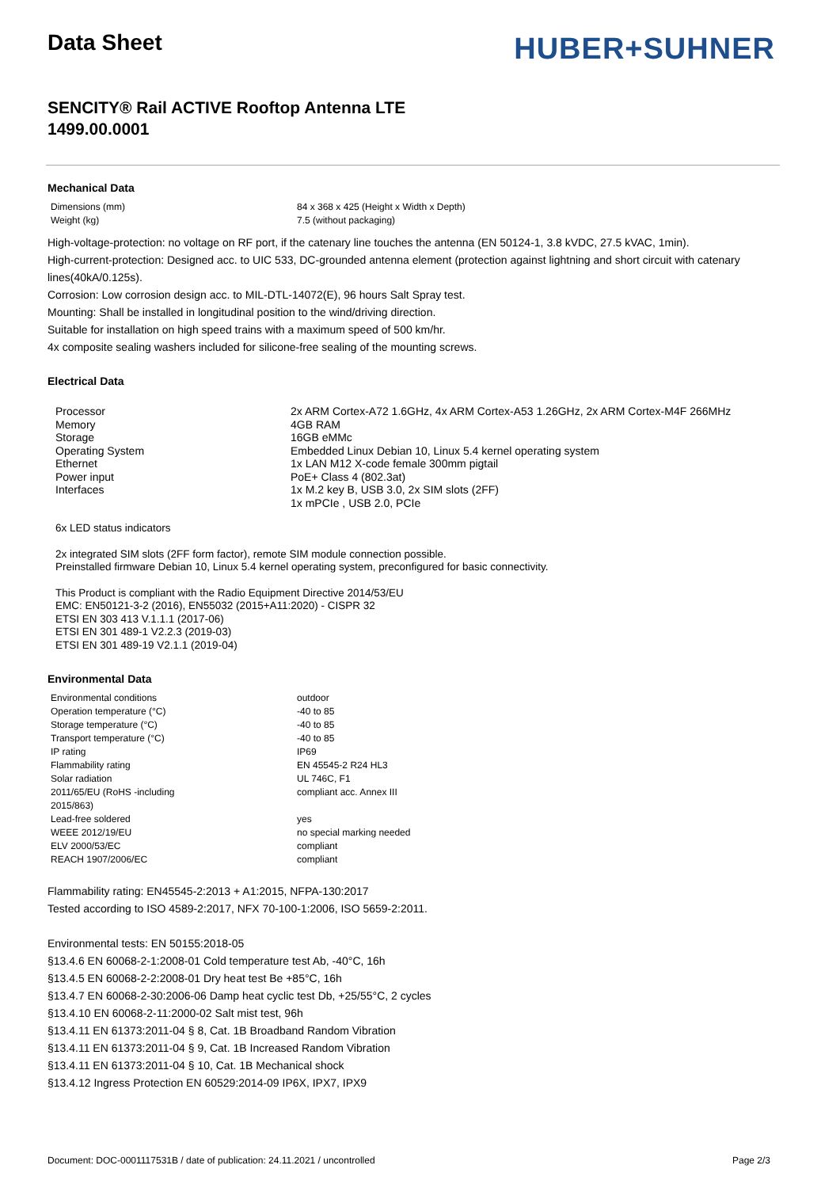HUBER+SUHNER
Data Sheet
SENCITY® Rail ACTIVE Rooftop Antenna LTE
1499.00.0001
Mechanical Data
| Dimensions (mm) | 84 x 368 x 425 (Height x Width x Depth) |
| Weight (kg) | 7.5 (without packaging) |
High-voltage-protection: no voltage on RF port, if the catenary line touches the antenna (EN 50124-1, 3.8 kVDC, 27.5 kVAC, 1min).
High-current-protection: Designed acc. to UIC 533, DC-grounded antenna element (protection against lightning and short circuit with catenary lines(40kA/0.125s).
Corrosion: Low corrosion design acc. to MIL-DTL-14072(E), 96 hours Salt Spray test.
Mounting: Shall be installed in longitudinal position to the wind/driving direction.
Suitable for installation on high speed trains with a maximum speed of 500 km/hr.
4x composite sealing washers included for silicone-free sealing of the mounting screws.
Electrical Data
| Processor | 2x ARM Cortex-A72 1.6GHz, 4x ARM Cortex-A53 1.26GHz, 2x ARM Cortex-M4F 266MHz |
| Memory | 4GB RAM |
| Storage | 16GB eMMc |
| Operating System | Embedded Linux Debian 10, Linux 5.4 kernel operating system |
| Ethernet | 1x LAN M12 X-code female 300mm pigtail |
| Power input | PoE+ Class 4 (802.3at) |
| Interfaces | 1x M.2 key B, USB 3.0, 2x SIM slots (2FF) 1x mPCIe , USB 2.0, PCIe |
6x LED status indicators
2x integrated SIM slots (2FF form factor), remote SIM module connection possible.
Preinstalled firmware Debian 10, Linux 5.4 kernel operating system, preconfigured for basic connectivity.
This Product is compliant with the Radio Equipment Directive 2014/53/EU
EMC: EN50121-3-2 (2016), EN55032 (2015+A11:2020) - CISPR 32
ETSI EN 303 413 V.1.1.1 (2017-06)
ETSI EN 301 489-1 V2.2.3 (2019-03)
ETSI EN 301 489-19 V2.1.1 (2019-04)
Environmental Data
| Environmental conditions | outdoor |
| Operation temperature (°C) | -40 to 85 |
| Storage temperature (°C) | -40 to 85 |
| Transport temperature (°C) | -40 to 85 |
| IP rating | IP69 |
| Flammability rating | EN 45545-2 R24 HL3 |
| Solar radiation | UL 746C, F1 |
| 2011/65/EU (RoHS -including 2015/863) | compliant acc. Annex III |
| Lead-free soldered | yes |
| WEEE 2012/19/EU | no special marking needed |
| ELV 2000/53/EC | compliant |
| REACH 1907/2006/EC | compliant |
Flammability rating: EN45545-2:2013 + A1:2015, NFPA-130:2017
Tested according to ISO 4589-2:2017, NFX 70-100-1:2006, ISO 5659-2:2011.
Environmental tests: EN 50155:2018-05
§13.4.6 EN 60068-2-1:2008-01 Cold temperature test Ab, -40°C, 16h
§13.4.5 EN 60068-2-2:2008-01 Dry heat test Be +85°C, 16h
§13.4.7 EN 60068-2-30:2006-06 Damp heat cyclic test Db, +25/55°C, 2 cycles
§13.4.10 EN 60068-2-11:2000-02 Salt mist test, 96h
§13.4.11 EN 61373:2011-04 § 8, Cat. 1B Broadband Random Vibration
§13.4.11 EN 61373:2011-04 § 9, Cat. 1B Increased Random Vibration
§13.4.11 EN 61373:2011-04 § 10, Cat. 1B Mechanical shock
§13.4.12 Ingress Protection EN 60529:2014-09 IP6X, IPX7, IPX9
Document: DOC-0001117531B / date of publication: 24.11.2021 / uncontrolled Page 2/3